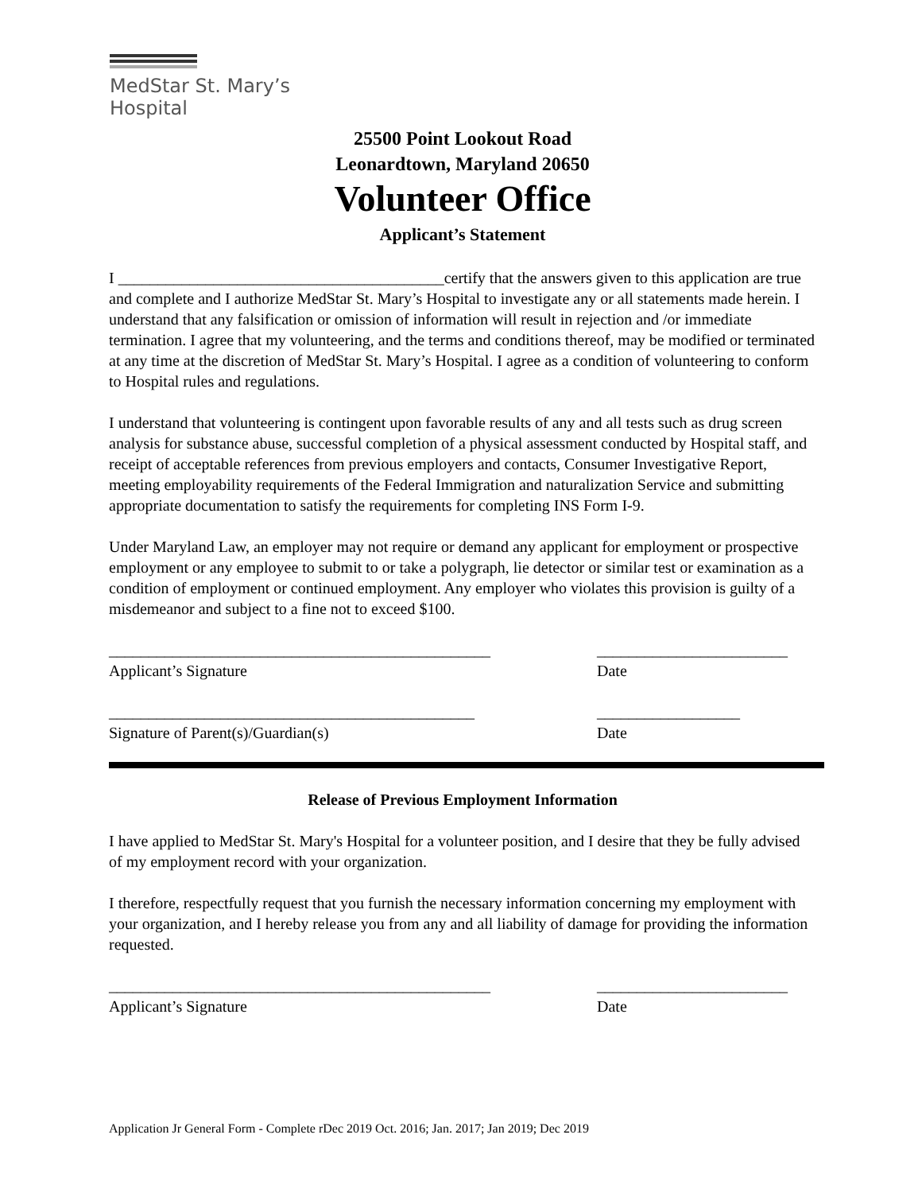MedStar St. Mary’s
Hospital
25500 Point Lookout Road
Leonardtown, Maryland 20650
Volunteer Office
Applicant’s Statement
I _________________________________________certify that the answers given to this application are true and complete and I authorize MedStar St. Mary’s Hospital to investigate any or all statements made herein. I understand that any falsification or omission of information will result in rejection and /or immediate termination. I agree that my volunteering, and the terms and conditions thereof, may be modified or terminated at any time at the discretion of MedStar St. Mary’s Hospital. I agree as a condition of volunteering to conform to Hospital rules and regulations.
I understand that volunteering is contingent upon favorable results of any and all tests such as drug screen analysis for substance abuse, successful completion of a physical assessment conducted by Hospital staff, and receipt of acceptable references from previous employers and contacts, Consumer Investigative Report, meeting employability requirements of the Federal Immigration and naturalization Service and submitting appropriate documentation to satisfy the requirements for completing INS Form I-9.
Under Maryland Law, an employer may not require or demand any applicant for employment or prospective employment or any employee to submit to or take a polygraph, lie detector or similar test or examination as a condition of employment or continued employment. Any employer who violates this provision is guilty of a misdemeanor and subject to a fine not to exceed $100.
________________________________________________
Applicant’s Signature
________________________
Date
______________________________________________
Signature of Parent(s)/Guardian(s)
__________________
Date
Release of Previous Employment Information
I have applied to MedStar St. Mary's Hospital for a volunteer position, and I desire that they be fully advised of my employment record with your organization.
I therefore, respectfully request that you furnish the necessary information concerning my employment with your organization, and I hereby release you from any and all liability of damage for providing the information requested.
________________________________________________
Applicant’s Signature
________________________
Date
Application Jr General Form - Complete rDec 2019 Oct. 2016; Jan. 2017; Jan 2019; Dec 2019